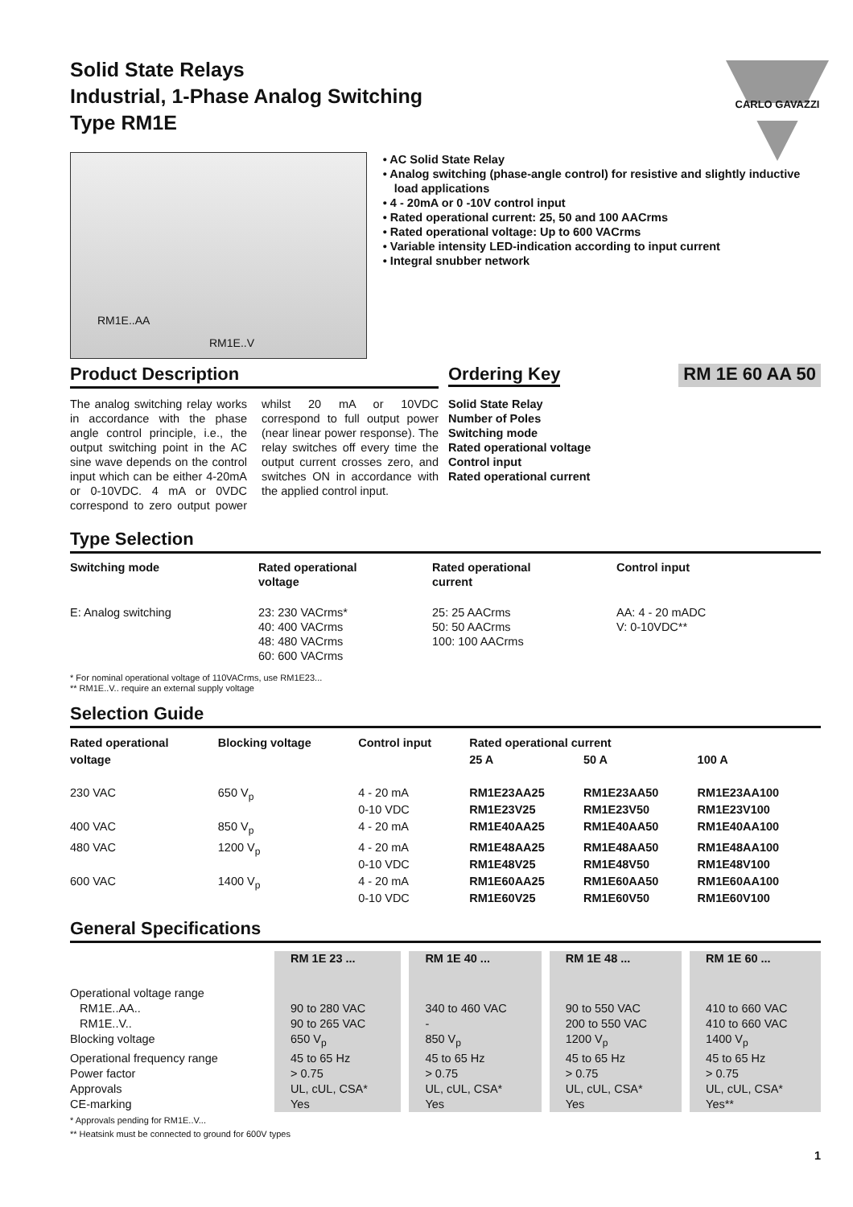Solid State Relays
Industrial, 1-Phase Analog Switching
Type RM1E
CARLO GAVAZZI
RM1E..AA
RM1E..V
• AC Solid State Relay
• Analog switching (phase-angle control) for resistive and slightly inductive load applications
• 4 - 20mA or 0 -10V control input
• Rated operational current: 25, 50 and 100 AACrms
• Rated operational voltage: Up to 600 VACrms
• Variable intensity LED-indication according to input current
• Integral snubber network
Product Description
The analog switching relay works in accordance with the phase angle control principle, i.e., the output switching point in the AC sine wave depends on the control input which can be either 4-20mA or 0-10VDC. 4 mA or 0VDC correspond to zero output power whilst 20 mA or 10VDC correspond to full output power (near linear power response). The relay switches off every time the output current crosses zero, and switches ON in accordance with the applied control input.
Ordering Key RM 1E 60 AA 50
Solid State Relay
Number of Poles
Switching mode
Rated operational voltage
Control input
Rated operational current
Type Selection
| Switching mode | Rated operational voltage | Rated operational current | Control input |
| --- | --- | --- | --- |
| E: Analog switching | 23: 230 VACrms* 40: 400 VACrms 48: 480 VACrms 60: 600 VACrms | 25: 25 AACrms 50: 50 AACrms 100: 100 AACrms | AA: 4 - 20 mADC V: 0-10VDC** |
* For nominal operational voltage of 110VACrms, use RM1E23...
** RM1E..V.. require an external supply voltage
Selection Guide
| Rated operational voltage | Blocking voltage | Control input | Rated operational current | | |
| --- | --- | --- | --- | --- | --- |
| | | | 25 A | 50 A | 100 A |
| 230 VAC | 650 V<sub>p</sub> | 4 - 20 mA 0-10 VDC | RM1E23AA25 RM1E23V25 | RM1E23AA50 RM1E23V50 | RM1E23AA100 RM1E23V100 |
| 400 VAC | 850 V<sub>p</sub> | 4 - 20 mA | RM1E40AA25 | RM1E40AA50 | RM1E40AA100 |
| 480 VAC | 1200 V<sub>p</sub> | 4 - 20 mA 0-10 VDC | RM1E48AA25 RM1E48V25 | RM1E48AA50 RM1E48V50 | RM1E48AA100 RM1E48V100 |
| 600 VAC | 1400 V<sub>p</sub> | 4 - 20 mA 0-10 VDC | RM1E60AA25 RM1E60V25 | RM1E60AA50 RM1E60V50 | RM1E60AA100 RM1E60V100 |
General Specifications
| | RM 1E 23 ... | RM 1E 40 ... | RM 1E 48 ... | RM 1E 60 ... |
| Operational voltage range RM1E..AA.. RM1E..V.. | 90 to 280 VAC 90 to 265 VAC | 340 to 460 VAC - | 90 to 550 VAC 200 to 550 VAC | 410 to 660 VAC 410 to 660 VAC |
| Blocking voltage | 650 V<sub>p</sub> | 850 V<sub>p</sub> | 1200 V<sub>p</sub> | 1400 V<sub>p</sub> |
| Operational frequency range | 45 to 65 Hz | 45 to 65 Hz | 45 to 65 Hz | 45 to 65 Hz |
| Power factor | > 0.75 | > 0.75 | > 0.75 | > 0.75 |
| Approvals | UL, cUL, CSA* | UL, cUL, CSA* | UL, cUL, CSA* | UL, cUL, CSA* |
| CE-marking | Yes | Yes | Yes | Yes** |
* Approvals pending for RM1E..V...
** Heatsink must be connected to ground for 600V types
1